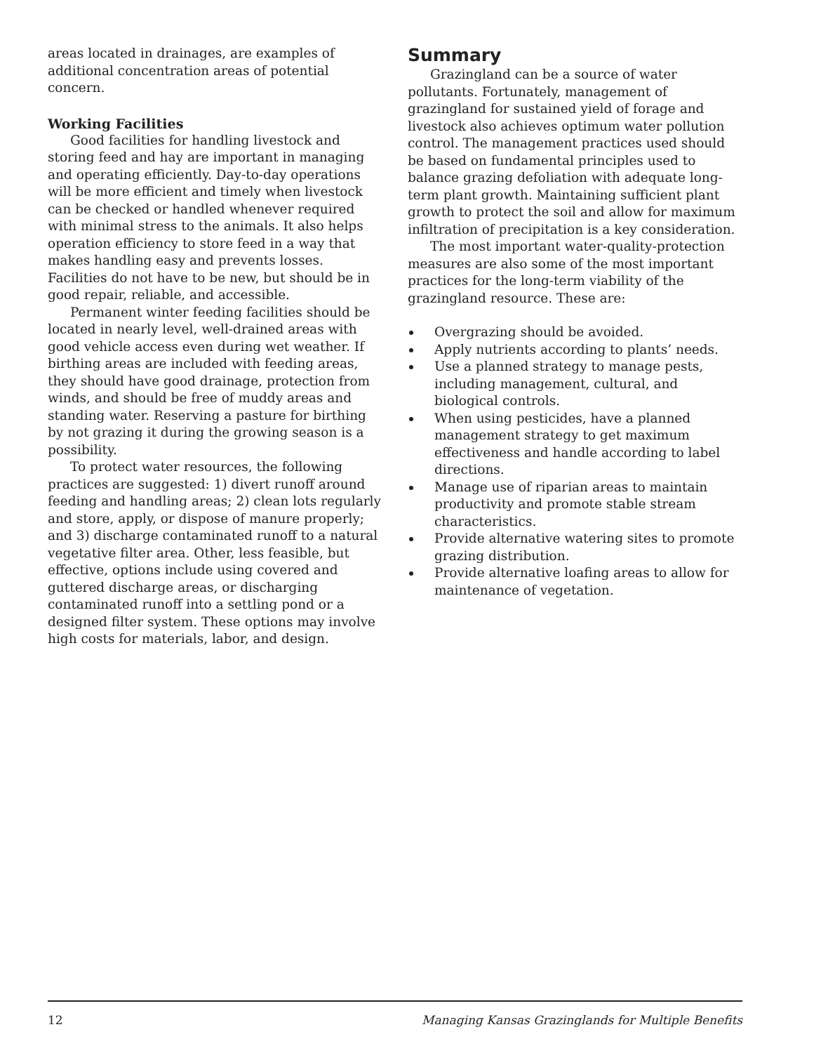areas located in drainages, are examples of additional concentration areas of potential concern.
Working Facilities
Good facilities for handling livestock and storing feed and hay are important in managing and operating efficiently. Day-to-day operations will be more efficient and timely when livestock can be checked or handled whenever required with minimal stress to the animals. It also helps operation efficiency to store feed in a way that makes handling easy and prevents losses. Facilities do not have to be new, but should be in good repair, reliable, and accessible.
Permanent winter feeding facilities should be located in nearly level, well-drained areas with good vehicle access even during wet weather. If birthing areas are included with feeding areas, they should have good drainage, protection from winds, and should be free of muddy areas and standing water. Reserving a pasture for birthing by not grazing it during the growing season is a possibility.
To protect water resources, the following practices are suggested: 1) divert runoff around feeding and handling areas; 2) clean lots regularly and store, apply, or dispose of manure properly; and 3) discharge contaminated runoff to a natural vegetative filter area. Other, less feasible, but effective, options include using covered and guttered discharge areas, or discharging contaminated runoff into a settling pond or a designed filter system. These options may involve high costs for materials, labor, and design.
Summary
Grazingland can be a source of water pollutants. Fortunately, management of grazingland for sustained yield of forage and livestock also achieves optimum water pollution control. The management practices used should be based on fundamental principles used to balance grazing defoliation with adequate long-term plant growth. Maintaining sufficient plant growth to protect the soil and allow for maximum infiltration of precipitation is a key consideration.
The most important water-quality-protection measures are also some of the most important practices for the long-term viability of the grazingland resource. These are:
Overgrazing should be avoided.
Apply nutrients according to plants’ needs.
Use a planned strategy to manage pests, including management, cultural, and biological controls.
When using pesticides, have a planned management strategy to get maximum effectiveness and handle according to label directions.
Manage use of riparian areas to maintain productivity and promote stable stream characteristics.
Provide alternative watering sites to promote grazing distribution.
Provide alternative loafing areas to allow for maintenance of vegetation.
12 Managing Kansas Grazinglands for Multiple Benefits